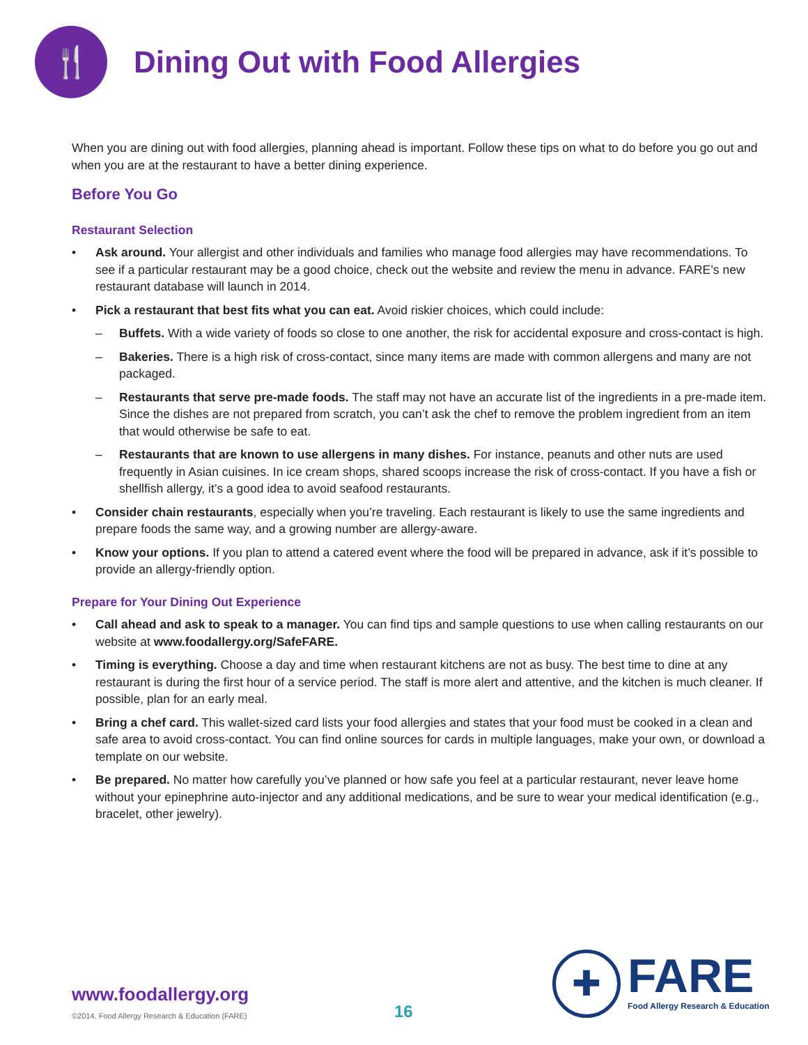🍴
Dining Out with Food Allergies
When you are dining out with food allergies, planning ahead is important. Follow these tips on what to do before you go out and when you are at the restaurant to have a better dining experience.
Before You Go
Restaurant Selection
• Ask around. Your allergist and other individuals and families who manage food allergies may have recommendations. To see if a particular restaurant may be a good choice, check out the website and review the menu in advance. FARE’s new restaurant database will launch in 2014.
• Pick a restaurant that best fits what you can eat. Avoid riskier choices, which could include:
– Buffets. With a wide variety of foods so close to one another, the risk for accidental exposure and cross-contact is high.
– Bakeries. There is a high risk of cross-contact, since many items are made with common allergens and many are not packaged.
– Restaurants that serve pre-made foods. The staff may not have an accurate list of the ingredients in a pre-made item. Since the dishes are not prepared from scratch, you can’t ask the chef to remove the problem ingredient from an item that would otherwise be safe to eat.
– Restaurants that are known to use allergens in many dishes. For instance, peanuts and other nuts are used frequently in Asian cuisines. In ice cream shops, shared scoops increase the risk of cross-contact. If you have a fish or shellfish allergy, it’s a good idea to avoid seafood restaurants.
• Consider chain restaurants, especially when you’re traveling. Each restaurant is likely to use the same ingredients and prepare foods the same way, and a growing number are allergy-aware.
• Know your options. If you plan to attend a catered event where the food will be prepared in advance, ask if it’s possible to provide an allergy-friendly option.
Prepare for Your Dining Out Experience
• Call ahead and ask to speak to a manager. You can find tips and sample questions to use when calling restaurants on our website at www.foodallergy.org/SafeFARE.
• Timing is everything. Choose a day and time when restaurant kitchens are not as busy. The best time to dine at any restaurant is during the first hour of a service period. The staff is more alert and attentive, and the kitchen is much cleaner. If possible, plan for an early meal.
• Bring a chef card. This wallet-sized card lists your food allergies and states that your food must be cooked in a clean and safe area to avoid cross-contact. You can find online sources for cards in multiple languages, make your own, or download a template on our website.
• Be prepared. No matter how carefully you’ve planned or how safe you feel at a particular restaurant, never leave home without your epinephrine auto-injector and any additional medications, and be sure to wear your medical identification (e.g., bracelet, other jewelry).
www.foodallergy.org
©2014, Food Allergy Research & Education (FARE)
16
✚
FARE
Food Allergy Research & Education